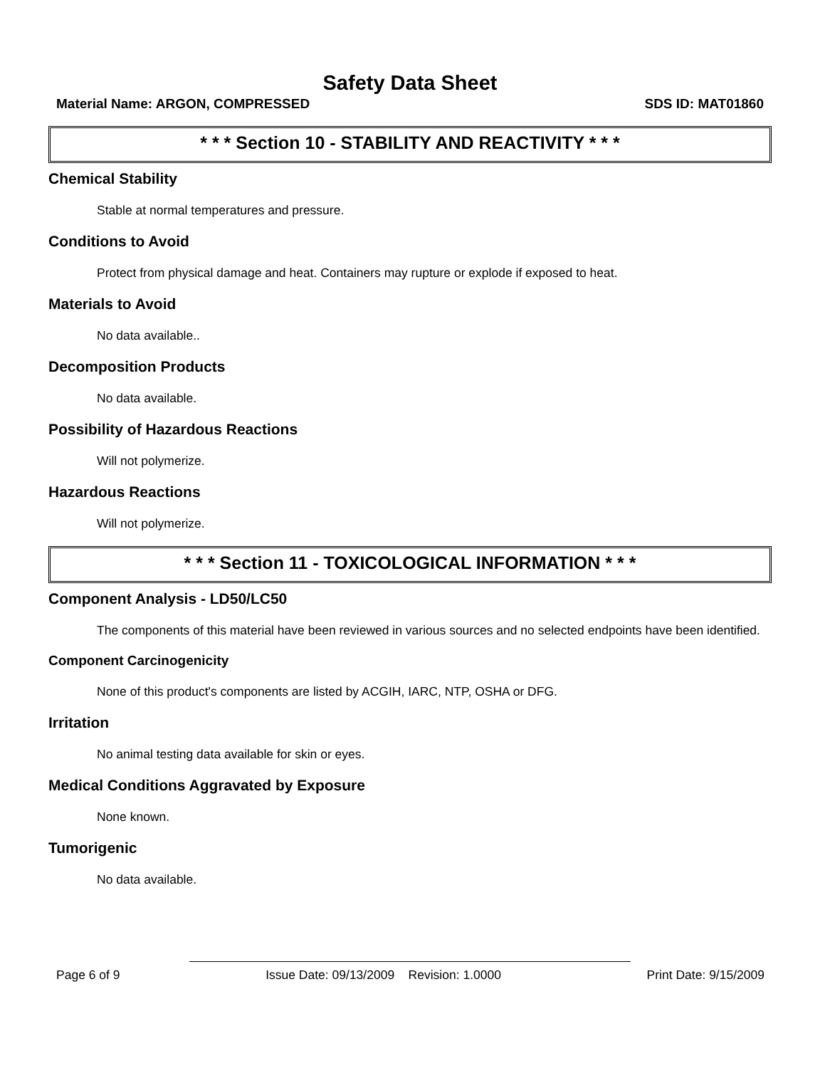Safety Data Sheet
Material Name: ARGON, COMPRESSED SDS ID: MAT01860
* * * Section 10 - STABILITY AND REACTIVITY * * *
Chemical Stability
Stable at normal temperatures and pressure.
Conditions to Avoid
Protect from physical damage and heat. Containers may rupture or explode if exposed to heat.
Materials to Avoid
No data available..
Decomposition Products
No data available.
Possibility of Hazardous Reactions
Will not polymerize.
Hazardous Reactions
Will not polymerize.
* * * Section 11 - TOXICOLOGICAL INFORMATION * * *
Component Analysis - LD50/LC50
The components of this material have been reviewed in various sources and no selected endpoints have been identified.
Component Carcinogenicity
None of this product's components are listed by ACGIH, IARC, NTP, OSHA or DFG.
Irritation
No animal testing data available for skin or eyes.
Medical Conditions Aggravated by Exposure
None known.
Tumorigenic
No data available.
Page 6 of 9 Issue Date: 09/13/2009 Revision: 1.0000 Print Date: 9/15/2009